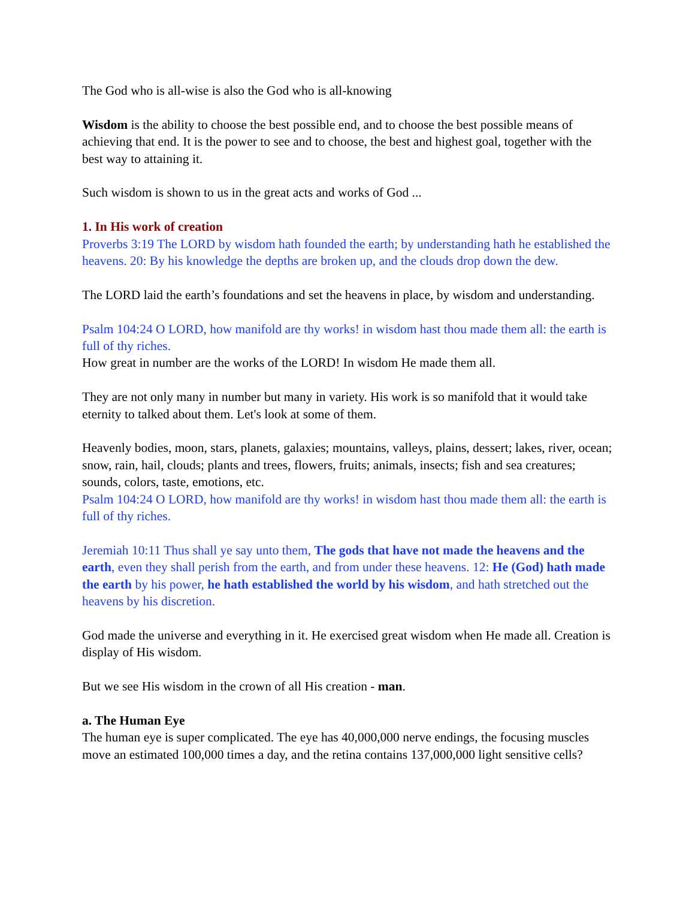The God who is all-wise is also the God who is all-knowing
Wisdom is the ability to choose the best possible end, and to choose the best possible means of achieving that end. It is the power to see and to choose, the best and highest goal, together with the best way to attaining it.
Such wisdom is shown to us in the great acts and works of God ...
1. In His work of creation
Proverbs 3:19 The LORD by wisdom hath founded the earth; by understanding hath he established the heavens. 20: By his knowledge the depths are broken up, and the clouds drop down the dew.
The LORD laid the earth’s foundations and set the heavens in place, by wisdom and understanding.
Psalm 104:24 O LORD, how manifold are thy works! in wisdom hast thou made them all: the earth is full of thy riches.
How great in number are the works of the LORD! In wisdom He made them all.
They are not only many in number but many in variety. His work is so manifold that it would take eternity to talked about them. Let's look at some of them.
Heavenly bodies, moon, stars, planets, galaxies; mountains, valleys, plains, dessert; lakes, river, ocean; snow, rain, hail, clouds; plants and trees, flowers, fruits; animals, insects; fish and sea creatures; sounds, colors, taste, emotions, etc.
Psalm 104:24 O LORD, how manifold are thy works! in wisdom hast thou made them all: the earth is full of thy riches.
Jeremiah 10:11 Thus shall ye say unto them, The gods that have not made the heavens and the earth, even they shall perish from the earth, and from under these heavens. 12: He (God) hath made the earth by his power, he hath established the world by his wisdom, and hath stretched out the heavens by his discretion.
God made the universe and everything in it. He exercised great wisdom when He made all. Creation is display of His wisdom.
But we see His wisdom in the crown of all His creation - man.
a. The Human Eye
The human eye is super complicated. The eye has 40,000,000 nerve endings, the focusing muscles move an estimated 100,000 times a day, and the retina contains 137,000,000 light sensitive cells?